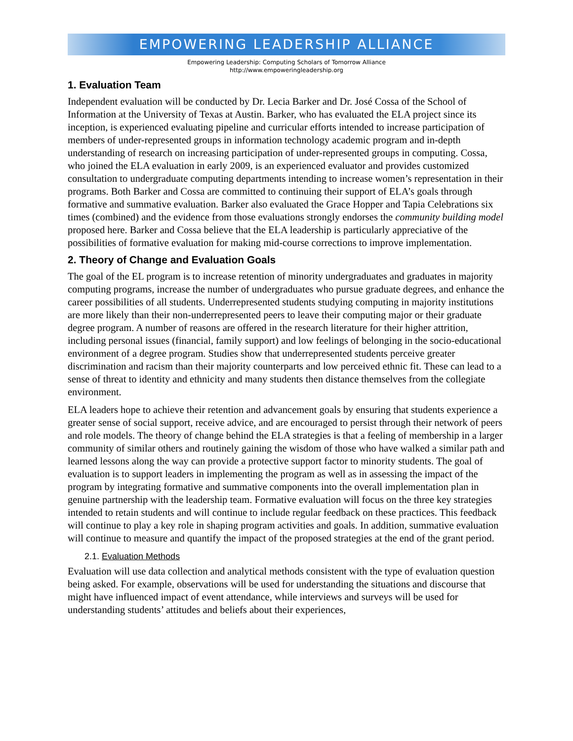EMPOWERING LEADERSHIP ALLIANCE
Empowering Leadership: Computing Scholars of Tomorrow Alliance
http://www.empoweringleadership.org
1. Evaluation Team
Independent evaluation will be conducted by Dr. Lecia Barker and Dr. José Cossa of the School of Information at the University of Texas at Austin. Barker, who has evaluated the ELA project since its inception, is experienced evaluating pipeline and curricular efforts intended to increase participation of members of under-represented groups in information technology academic program and in-depth understanding of research on increasing participation of under-represented groups in computing. Cossa, who joined the ELA evaluation in early 2009, is an experienced evaluator and provides customized consultation to undergraduate computing departments intending to increase women’s representation in their programs. Both Barker and Cossa are committed to continuing their support of ELA’s goals through formative and summative evaluation. Barker also evaluated the Grace Hopper and Tapia Celebrations six times (combined) and the evidence from those evaluations strongly endorses the community building model proposed here. Barker and Cossa believe that the ELA leadership is particularly appreciative of the possibilities of formative evaluation for making mid-course corrections to improve implementation.
2. Theory of Change and Evaluation Goals
The goal of the EL program is to increase retention of minority undergraduates and graduates in majority computing programs, increase the number of undergraduates who pursue graduate degrees, and enhance the career possibilities of all students. Underrepresented students studying computing in majority institutions are more likely than their non-underrepresented peers to leave their computing major or their graduate degree program. A number of reasons are offered in the research literature for their higher attrition, including personal issues (financial, family support) and low feelings of belonging in the socio-educational environment of a degree program. Studies show that underrepresented students perceive greater discrimination and racism than their majority counterparts and low perceived ethnic fit. These can lead to a sense of threat to identity and ethnicity and many students then distance themselves from the collegiate environment.
ELA leaders hope to achieve their retention and advancement goals by ensuring that students experience a greater sense of social support, receive advice, and are encouraged to persist through their network of peers and role models. The theory of change behind the ELA strategies is that a feeling of membership in a larger community of similar others and routinely gaining the wisdom of those who have walked a similar path and learned lessons along the way can provide a protective support factor to minority students. The goal of evaluation is to support leaders in implementing the program as well as in assessing the impact of the program by integrating formative and summative components into the overall implementation plan in genuine partnership with the leadership team. Formative evaluation will focus on the three key strategies intended to retain students and will continue to include regular feedback on these practices. This feedback will continue to play a key role in shaping program activities and goals. In addition, summative evaluation will continue to measure and quantify the impact of the proposed strategies at the end of the grant period.
2.1. Evaluation Methods
Evaluation will use data collection and analytical methods consistent with the type of evaluation question being asked. For example, observations will be used for understanding the situations and discourse that might have influenced impact of event attendance, while interviews and surveys will be used for understanding students’ attitudes and beliefs about their experiences,